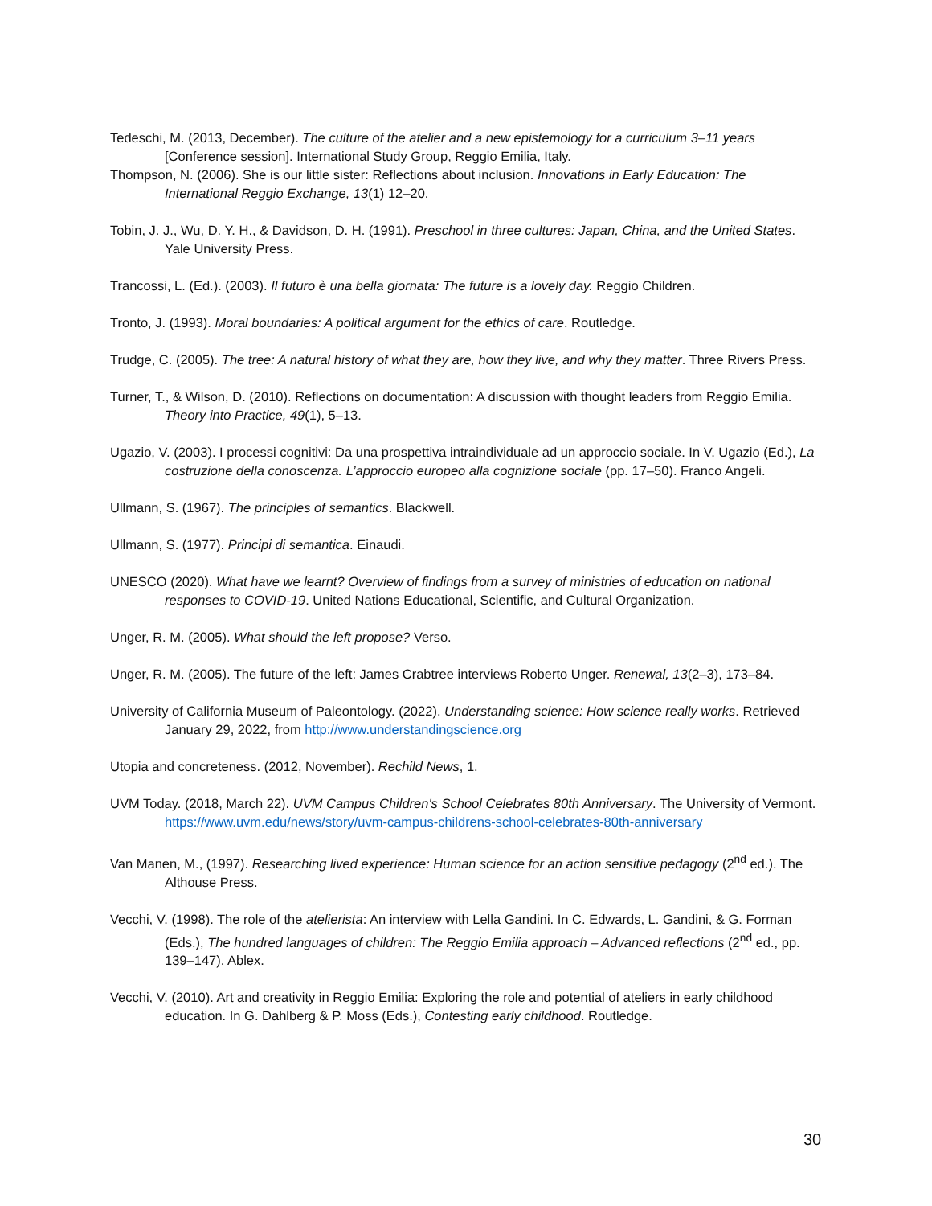Tedeschi, M. (2013, December). The culture of the atelier and a new epistemology for a curriculum 3–11 years [Conference session]. International Study Group, Reggio Emilia, Italy.
Thompson, N. (2006). She is our little sister: Reflections about inclusion. Innovations in Early Education: The International Reggio Exchange, 13(1) 12–20.
Tobin, J. J., Wu, D. Y. H., & Davidson, D. H. (1991). Preschool in three cultures: Japan, China, and the United States. Yale University Press.
Trancossi, L. (Ed.). (2003). Il futuro è una bella giornata: The future is a lovely day. Reggio Children.
Tronto, J. (1993). Moral boundaries: A political argument for the ethics of care. Routledge.
Trudge, C. (2005). The tree: A natural history of what they are, how they live, and why they matter. Three Rivers Press.
Turner, T., & Wilson, D. (2010). Reflections on documentation: A discussion with thought leaders from Reggio Emilia. Theory into Practice, 49(1), 5–13.
Ugazio, V. (2003). I processi cognitivi: Da una prospettiva intraindividuale ad un approccio sociale. In V. Ugazio (Ed.), La costruzione della conoscenza. L’approccio europeo alla cognizione sociale (pp. 17–50). Franco Angeli.
Ullmann, S. (1967). The principles of semantics. Blackwell.
Ullmann, S. (1977). Principi di semantica. Einaudi.
UNESCO (2020). What have we learnt? Overview of findings from a survey of ministries of education on national responses to COVID-19. United Nations Educational, Scientific, and Cultural Organization.
Unger, R. M. (2005). What should the left propose? Verso.
Unger, R. M. (2005). The future of the left: James Crabtree interviews Roberto Unger. Renewal, 13(2–3), 173–84.
University of California Museum of Paleontology. (2022). Understanding science: How science really works. Retrieved January 29, 2022, from http://www.understandingscience.org
Utopia and concreteness. (2012, November). Rechild News, 1.
UVM Today. (2018, March 22). UVM Campus Children's School Celebrates 80th Anniversary. The University of Vermont. https://www.uvm.edu/news/story/uvm-campus-childrens-school-celebrates-80th-anniversary
Van Manen, M., (1997). Researching lived experience: Human science for an action sensitive pedagogy (2<sup>nd</sup> ed.). The Althouse Press.
Vecchi, V. (1998). The role of the atelierista: An interview with Lella Gandini. In C. Edwards, L. Gandini, & G. Forman (Eds.), The hundred languages of children: The Reggio Emilia approach – Advanced reflections (2<sup>nd</sup> ed., pp. 139–147). Ablex.
Vecchi, V. (2010). Art and creativity in Reggio Emilia: Exploring the role and potential of ateliers in early childhood education. In G. Dahlberg & P. Moss (Eds.), Contesting early childhood. Routledge.
30